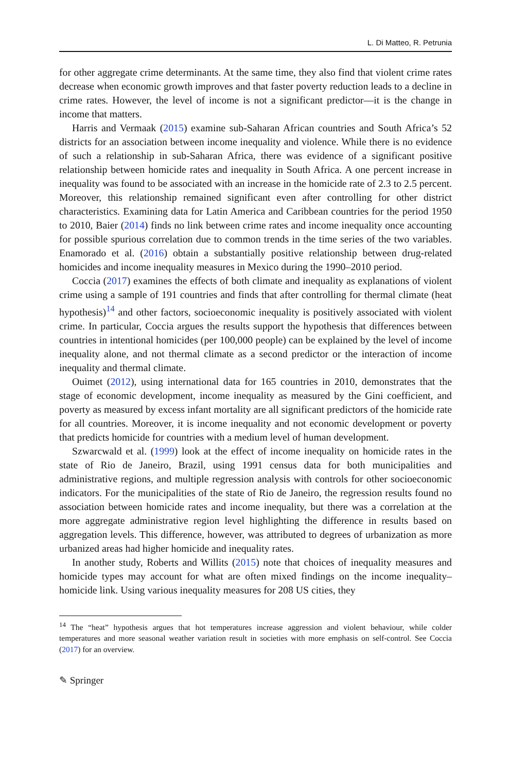L. Di Matteo, R. Petrunia
for other aggregate crime determinants. At the same time, they also find that violent crime rates decrease when economic growth improves and that faster poverty reduction leads to a decline in crime rates. However, the level of income is not a significant predictor—it is the change in income that matters.
Harris and Vermaak (2015) examine sub-Saharan African countries and South Africa’s 52 districts for an association between income inequality and violence. While there is no evidence of such a relationship in sub-Saharan Africa, there was evidence of a significant positive relationship between homicide rates and inequality in South Africa. A one percent increase in inequality was found to be associated with an increase in the homicide rate of 2.3 to 2.5 percent. Moreover, this relationship remained significant even after controlling for other district characteristics. Examining data for Latin America and Caribbean countries for the period 1950 to 2010, Baier (2014) finds no link between crime rates and income inequality once accounting for possible spurious correlation due to common trends in the time series of the two variables. Enamorado et al. (2016) obtain a substantially positive relationship between drug-related homicides and income inequality measures in Mexico during the 1990–2010 period.
Coccia (2017) examines the effects of both climate and inequality as explanations of violent crime using a sample of 191 countries and finds that after controlling for thermal climate (heat hypothesis)<sup>14</sup> and other factors, socioeconomic inequality is positively associated with violent crime. In particular, Coccia argues the results support the hypothesis that differences between countries in intentional homicides (per 100,000 people) can be explained by the level of income inequality alone, and not thermal climate as a second predictor or the interaction of income inequality and thermal climate.
Ouimet (2012), using international data for 165 countries in 2010, demonstrates that the stage of economic development, income inequality as measured by the Gini coefficient, and poverty as measured by excess infant mortality are all significant predictors of the homicide rate for all countries. Moreover, it is income inequality and not economic development or poverty that predicts homicide for countries with a medium level of human development.
Szwarcwald et al. (1999) look at the effect of income inequality on homicide rates in the state of Rio de Janeiro, Brazil, using 1991 census data for both municipalities and administrative regions, and multiple regression analysis with controls for other socioeconomic indicators. For the municipalities of the state of Rio de Janeiro, the regression results found no association between homicide rates and income inequality, but there was a correlation at the more aggregate administrative region level highlighting the difference in results based on aggregation levels. This difference, however, was attributed to degrees of urbanization as more urbanized areas had higher homicide and inequality rates.
In another study, Roberts and Willits (2015) note that choices of inequality measures and homicide types may account for what are often mixed findings on the income inequality–homicide link. Using various inequality measures for 208 US cities, they
<sup>14</sup> The “heat” hypothesis argues that hot temperatures increase aggression and violent behaviour, while colder temperatures and more seasonal weather variation result in societies with more emphasis on self-control. See Coccia (2017) for an overview.
✎ Springer